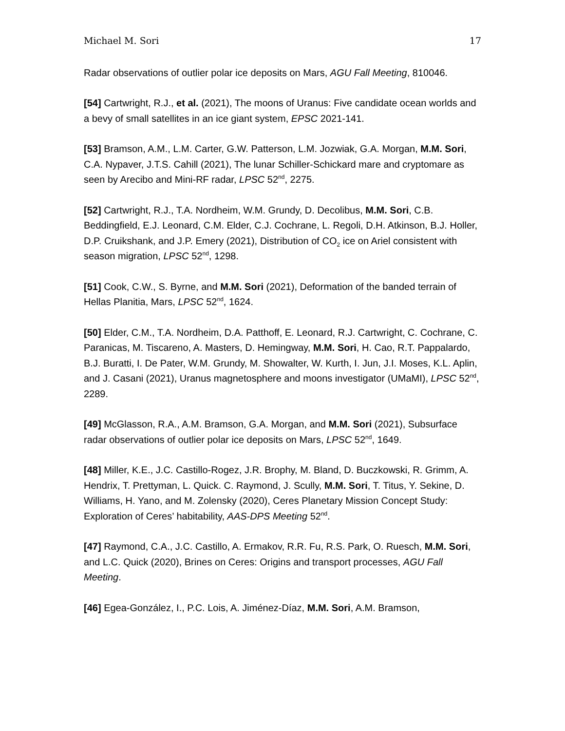Michael M. Sori 17
Radar observations of outlier polar ice deposits on Mars, AGU Fall Meeting, 810046.
[54] Cartwright, R.J., et al. (2021), The moons of Uranus: Five candidate ocean worlds and a bevy of small satellites in an ice giant system, EPSC 2021-141.
[53] Bramson, A.M., L.M. Carter, G.W. Patterson, L.M. Jozwiak, G.A. Morgan, M.M. Sori, C.A. Nypaver, J.T.S. Cahill (2021), The lunar Schiller-Schickard mare and cryptomare as seen by Arecibo and Mini-RF radar, LPSC 52<sup>nd</sup>, 2275.
[52] Cartwright, R.J., T.A. Nordheim, W.M. Grundy, D. Decolibus, M.M. Sori, C.B. Beddingfield, E.J. Leonard, C.M. Elder, C.J. Cochrane, L. Regoli, D.H. Atkinson, B.J. Holler, D.P. Cruikshank, and J.P. Emery (2021), Distribution of CO<sub>2</sub> ice on Ariel consistent with season migration, LPSC 52<sup>nd</sup>, 1298.
[51] Cook, C.W., S. Byrne, and M.M. Sori (2021), Deformation of the banded terrain of Hellas Planitia, Mars, LPSC 52<sup>nd</sup>, 1624.
[50] Elder, C.M., T.A. Nordheim, D.A. Patthoff, E. Leonard, R.J. Cartwright, C. Cochrane, C. Paranicas, M. Tiscareno, A. Masters, D. Hemingway, M.M. Sori, H. Cao, R.T. Pappalardo, B.J. Buratti, I. De Pater, W.M. Grundy, M. Showalter, W. Kurth, I. Jun, J.I. Moses, K.L. Aplin, and J. Casani (2021), Uranus magnetosphere and moons investigator (UMaMI), LPSC 52<sup>nd</sup>, 2289.
[49] McGlasson, R.A., A.M. Bramson, G.A. Morgan, and M.M. Sori (2021), Subsurface radar observations of outlier polar ice deposits on Mars, LPSC 52<sup>nd</sup>, 1649.
[48] Miller, K.E., J.C. Castillo-Rogez, J.R. Brophy, M. Bland, D. Buczkowski, R. Grimm, A. Hendrix, T. Prettyman, L. Quick. C. Raymond, J. Scully, M.M. Sori, T. Titus, Y. Sekine, D. Williams, H. Yano, and M. Zolensky (2020), Ceres Planetary Mission Concept Study: Exploration of Ceres’ habitability, AAS-DPS Meeting 52<sup>nd</sup>.
[47] Raymond, C.A., J.C. Castillo, A. Ermakov, R.R. Fu, R.S. Park, O. Ruesch, M.M. Sori, and L.C. Quick (2020), Brines on Ceres: Origins and transport processes, AGU Fall Meeting.
[46] Egea-González, I., P.C. Lois, A. Jiménez-Díaz, M.M. Sori, A.M. Bramson,